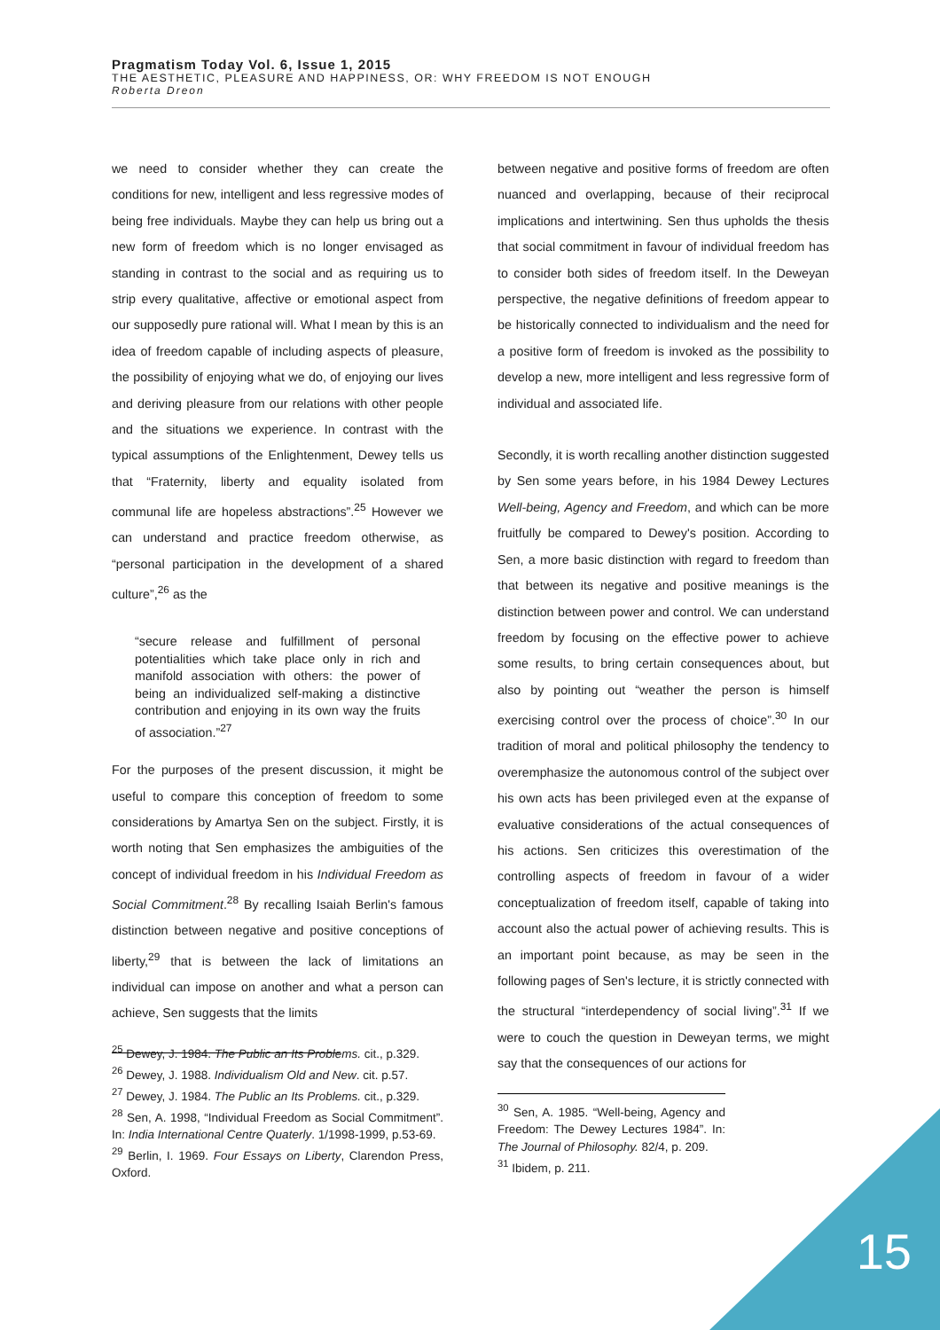Pragmatism Today Vol. 6, Issue 1, 2015
THE AESTHETIC, PLEASURE AND HAPPINESS, OR: WHY FREEDOM IS NOT ENOUGH
Roberta Dreon
we need to consider whether they can create the conditions for new, intelligent and less regressive modes of being free individuals. Maybe they can help us bring out a new form of freedom which is no longer envisaged as standing in contrast to the social and as requiring us to strip every qualitative, affective or emotional aspect from our supposedly pure rational will. What I mean by this is an idea of freedom capable of including aspects of pleasure, the possibility of enjoying what we do, of enjoying our lives and deriving pleasure from our relations with other people and the situations we experience. In contrast with the typical assumptions of the Enlightenment, Dewey tells us that “Fraternity, liberty and equality isolated from communal life are hopeless abstractions”.<sup>25</sup> However we can understand and practice freedom otherwise, as “personal participation in the development of a shared culture”,<sup>26</sup> as the
“secure release and fulfillment of personal potentialities which take place only in rich and manifold association with others: the power of being an individualized self-making a distinctive contribution and enjoying in its own way the fruits of association.”<sup>27</sup>
For the purposes of the present discussion, it might be useful to compare this conception of freedom to some considerations by Amartya Sen on the subject. Firstly, it is worth noting that Sen emphasizes the ambiguities of the concept of individual freedom in his Individual Freedom as Social Commitment.<sup>28</sup> By recalling Isaiah Berlin's famous distinction between negative and positive conceptions of liberty,<sup>29</sup> that is between the lack of limitations an individual can impose on another and what a person can achieve, Sen suggests that the limits
<sup>25</sup> Dewey, J. 1984. The Public an Its Problems. cit., p.329.
<sup>26</sup> Dewey, J. 1988. Individualism Old and New. cit. p.57.
<sup>27</sup> Dewey, J. 1984. The Public an Its Problems. cit., p.329.
<sup>28</sup> Sen, A. 1998, “Individual Freedom as Social Commitment”. In: India International Centre Quaterly. 1/1998-1999, p.53-69.
<sup>29</sup> Berlin, I. 1969. Four Essays on Liberty, Clarendon Press, Oxford.
between negative and positive forms of freedom are often nuanced and overlapping, because of their reciprocal implications and intertwining. Sen thus upholds the thesis that social commitment in favour of individual freedom has to consider both sides of freedom itself. In the Deweyan perspective, the negative definitions of freedom appear to be historically connected to individualism and the need for a positive form of freedom is invoked as the possibility to develop a new, more intelligent and less regressive form of individual and associated life.
Secondly, it is worth recalling another distinction suggested by Sen some years before, in his 1984 Dewey Lectures Well-being, Agency and Freedom, and which can be more fruitfully be compared to Dewey's position. According to Sen, a more basic distinction with regard to freedom than that between its negative and positive meanings is the distinction between power and control. We can understand freedom by focusing on the effective power to achieve some results, to bring certain consequences about, but also by pointing out “weather the person is himself exercising control over the process of choice”.<sup>30</sup> In our tradition of moral and political philosophy the tendency to overemphasize the autonomous control of the subject over his own acts has been privileged even at the expanse of evaluative considerations of the actual consequences of his actions. Sen criticizes this overestimation of the controlling aspects of freedom in favour of a wider conceptualization of freedom itself, capable of taking into account also the actual power of achieving results. This is an important point because, as may be seen in the following pages of Sen's lecture, it is strictly connected with the structural “interdependency of social living”.<sup>31</sup> If we were to couch the question in Deweyan terms, we might say that the consequences of our actions for
<sup>30</sup> Sen, A. 1985. “Well-being, Agency and Freedom: The Dewey Lectures 1984”. In: The Journal of Philosophy. 82/4, p. 209.
<sup>31</sup> Ibidem, p. 211.
15